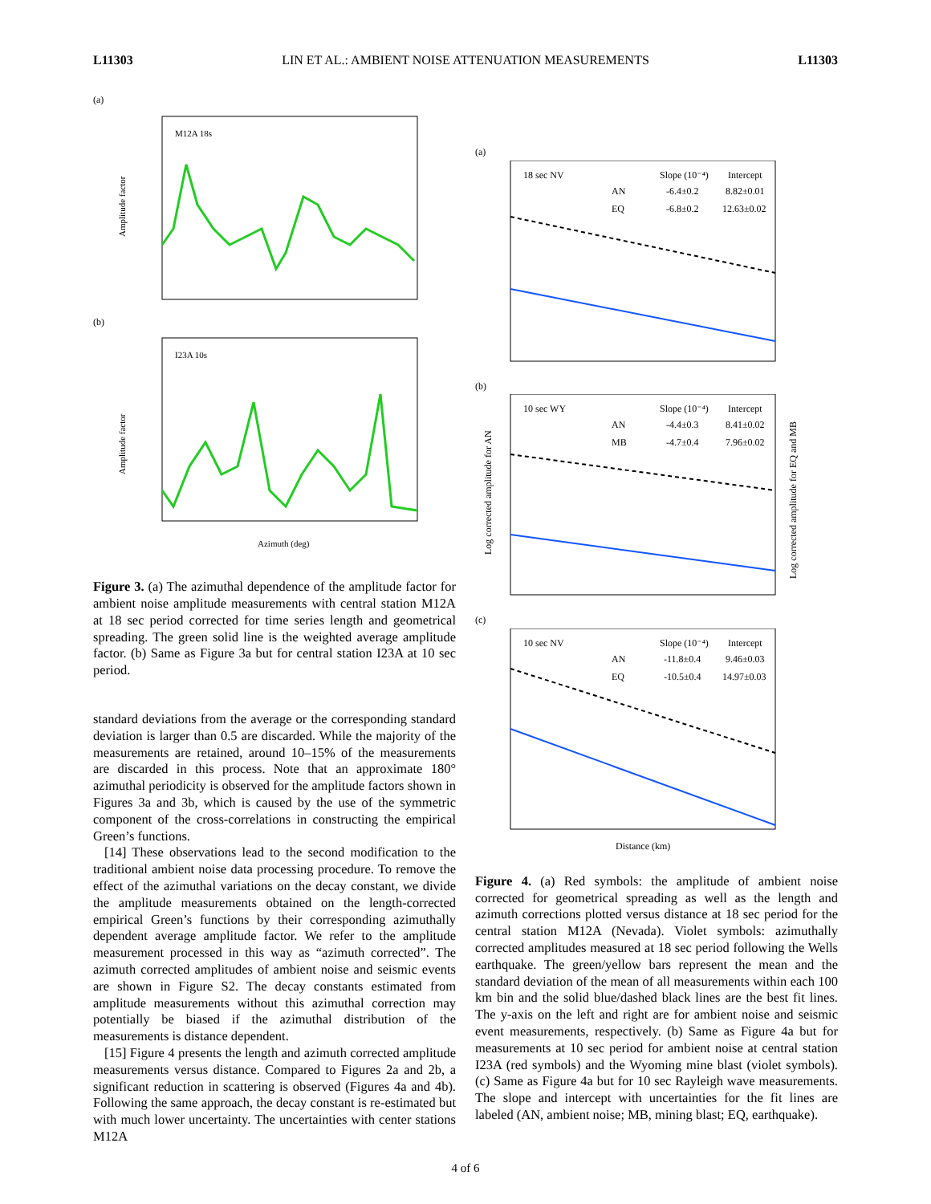L11303 LIN ET AL.: AMBIENT NOISE ATTENUATION MEASUREMENTS L11303
(a)
M12A 18s
Amplitude factor
(b)
I23A 10s
Amplitude factor
Azimuth (deg)
Figure 3. (a) The azimuthal dependence of the amplitude factor for ambient noise amplitude measurements with central station M12A at 18 sec period corrected for time series length and geometrical spreading. The green solid line is the weighted average amplitude factor. (b) Same as Figure 3a but for central station I23A at 10 sec period.
standard deviations from the average or the corresponding standard deviation is larger than 0.5 are discarded. While the majority of the measurements are retained, around 10–15% of the measurements are discarded in this process. Note that an approximate 180° azimuthal periodicity is observed for the amplitude factors shown in Figures 3a and 3b, which is caused by the use of the symmetric component of the cross-correlations in constructing the empirical Green’s functions.
[14] These observations lead to the second modification to the traditional ambient noise data processing procedure. To remove the effect of the azimuthal variations on the decay constant, we divide the amplitude measurements obtained on the length-corrected empirical Green’s functions by their corresponding azimuthally dependent average amplitude factor. We refer to the amplitude measurement processed in this way as “azimuth corrected”. The azimuth corrected amplitudes of ambient noise and seismic events are shown in Figure S2. The decay constants estimated from amplitude measurements without this azimuthal correction may potentially be biased if the azimuthal distribution of the measurements is distance dependent.
[15] Figure 4 presents the length and azimuth corrected amplitude measurements versus distance. Compared to Figures 2a and 2b, a significant reduction in scattering is observed (Figures 4a and 4b). Following the same approach, the decay constant is re-estimated but with much lower uncertainty. The uncertainties with center stations M12A
(a)
18 sec NV
Slope (10⁻⁴)
Intercept
AN
-6.4±0.2
8.82±0.01
EQ
-6.8±0.2
12.63±0.02
(b)
10 sec WY
Slope (10⁻⁴)
Intercept
AN
-4.4±0.3
8.41±0.02
MB
-4.7±0.4
7.96±0.02
Log corrected amplitude for AN
Log corrected amplitude for EQ and MB
(c)
10 sec NV
Slope (10⁻⁴)
Intercept
AN
-11.8±0.4
9.46±0.03
EQ
-10.5±0.4
14.97±0.03
Distance (km)
Figure 4. (a) Red symbols: the amplitude of ambient noise corrected for geometrical spreading as well as the length and azimuth corrections plotted versus distance at 18 sec period for the central station M12A (Nevada). Violet symbols: azimuthally corrected amplitudes measured at 18 sec period following the Wells earthquake. The green/yellow bars represent the mean and the standard deviation of the mean of all measurements within each 100 km bin and the solid blue/dashed black lines are the best fit lines. The y-axis on the left and right are for ambient noise and seismic event measurements, respectively. (b) Same as Figure 4a but for measurements at 10 sec period for ambient noise at central station I23A (red symbols) and the Wyoming mine blast (violet symbols). (c) Same as Figure 4a but for 10 sec Rayleigh wave measurements. The slope and intercept with uncertainties for the fit lines are labeled (AN, ambient noise; MB, mining blast; EQ, earthquake).
4 of 6